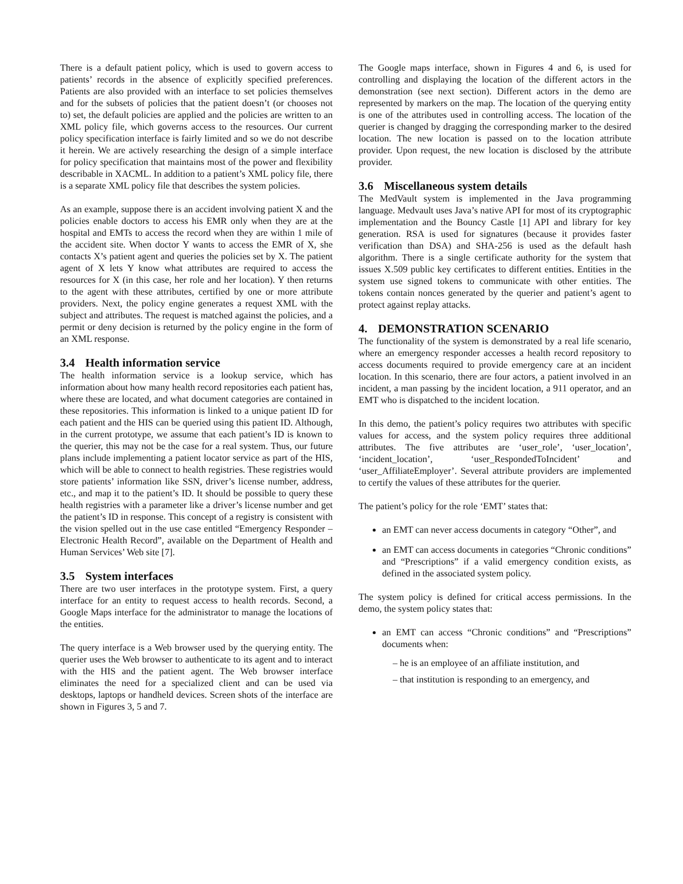There is a default patient policy, which is used to govern access to patients’ records in the absence of explicitly specified preferences. Patients are also provided with an interface to set policies themselves and for the subsets of policies that the patient doesn’t (or chooses not to) set, the default policies are applied and the policies are written to an XML policy file, which governs access to the resources. Our current policy specification interface is fairly limited and so we do not describe it herein. We are actively researching the design of a simple interface for policy specification that maintains most of the power and flexibility describable in XACML. In addition to a patient’s XML policy file, there is a separate XML policy file that describes the system policies.
As an example, suppose there is an accident involving patient X and the policies enable doctors to access his EMR only when they are at the hospital and EMTs to access the record when they are within 1 mile of the accident site. When doctor Y wants to access the EMR of X, she contacts X’s patient agent and queries the policies set by X. The patient agent of X lets Y know what attributes are required to access the resources for X (in this case, her role and her location). Y then returns to the agent with these attributes, certified by one or more attribute providers. Next, the policy engine generates a request XML with the subject and attributes. The request is matched against the policies, and a permit or deny decision is returned by the policy engine in the form of an XML response.
3.4 Health information service
The health information service is a lookup service, which has information about how many health record repositories each patient has, where these are located, and what document categories are contained in these repositories. This information is linked to a unique patient ID for each patient and the HIS can be queried using this patient ID. Although, in the current prototype, we assume that each patient’s ID is known to the querier, this may not be the case for a real system. Thus, our future plans include implementing a patient locator service as part of the HIS, which will be able to connect to health registries. These registries would store patients’ information like SSN, driver’s license number, address, etc., and map it to the patient’s ID. It should be possible to query these health registries with a parameter like a driver’s license number and get the patient’s ID in response. This concept of a registry is consistent with the vision spelled out in the use case entitled “Emergency Responder – Electronic Health Record”, available on the Department of Health and Human Services’ Web site [7].
3.5 System interfaces
There are two user interfaces in the prototype system. First, a query interface for an entity to request access to health records. Second, a Google Maps interface for the administrator to manage the locations of the entities.
The query interface is a Web browser used by the querying entity. The querier uses the Web browser to authenticate to its agent and to interact with the HIS and the patient agent. The Web browser interface eliminates the need for a specialized client and can be used via desktops, laptops or handheld devices. Screen shots of the interface are shown in Figures 3, 5 and 7.
The Google maps interface, shown in Figures 4 and 6, is used for controlling and displaying the location of the different actors in the demonstration (see next section). Different actors in the demo are represented by markers on the map. The location of the querying entity is one of the attributes used in controlling access. The location of the querier is changed by dragging the corresponding marker to the desired location. The new location is passed on to the location attribute provider. Upon request, the new location is disclosed by the attribute provider.
3.6 Miscellaneous system details
The MedVault system is implemented in the Java programming language. Medvault uses Java’s native API for most of its cryptographic implementation and the Bouncy Castle [1] API and library for key generation. RSA is used for signatures (because it provides faster verification than DSA) and SHA-256 is used as the default hash algorithm. There is a single certificate authority for the system that issues X.509 public key certificates to different entities. Entities in the system use signed tokens to communicate with other entities. The tokens contain nonces generated by the querier and patient’s agent to protect against replay attacks.
4. DEMONSTRATION SCENARIO
The functionality of the system is demonstrated by a real life scenario, where an emergency responder accesses a health record repository to access documents required to provide emergency care at an incident location. In this scenario, there are four actors, a patient involved in an incident, a man passing by the incident location, a 911 operator, and an EMT who is dispatched to the incident location.
In this demo, the patient’s policy requires two attributes with specific values for access, and the system policy requires three additional attributes. The five attributes are ‘user_role’, ‘user_location’, ‘incident_location’, ‘user_RespondedToIncident’ and ‘user_AffiliateEmployer’. Several attribute providers are implemented to certify the values of these attributes for the querier.
The patient’s policy for the role ‘EMT’ states that:
an EMT can never access documents in category “Other”, and
an EMT can access documents in categories “Chronic conditions” and “Prescriptions” if a valid emergency condition exists, as defined in the associated system policy.
The system policy is defined for critical access permissions. In the demo, the system policy states that:
an EMT can access “Chronic conditions” and “Prescriptions” documents when:
– he is an employee of an affiliate institution, and
– that institution is responding to an emergency, and